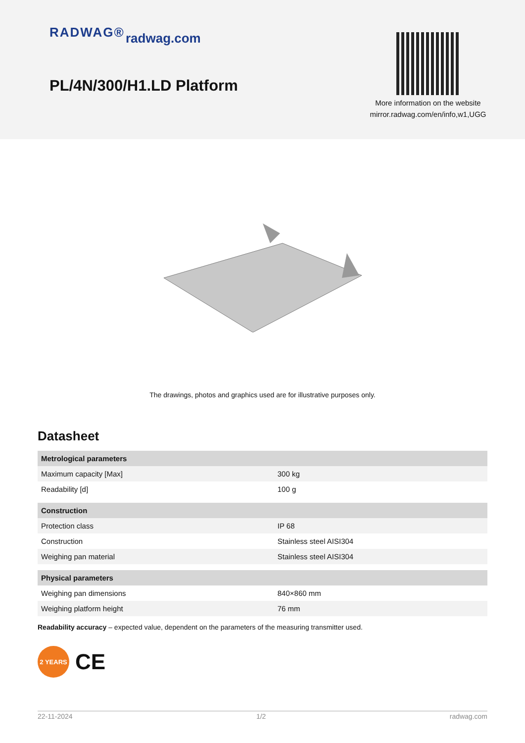RADWAG® radwag.com
PL/4N/300/H1.LD Platform
More information on the website
mirror.radwag.com/en/info,w1,UGG
The drawings, photos and graphics used are for illustrative purposes only.
Datasheet
| Metrological parameters | |
| --- | --- |
| Maximum capacity [Max] | 300 kg |
| Readability [d] | 100 g |
| Construction | |
| Protection class | IP 68 |
| Construction | Stainless steel AISI304 |
| Weighing pan material | Stainless steel AISI304 |
| Physical parameters | |
| Weighing pan dimensions | 840×860 mm |
| Weighing platform height | 76 mm |
Readability accuracy – expected value, dependent on the parameters of the measuring transmitter used.
2 YEARS
CE
22-11-2024 1/2 radwag.com